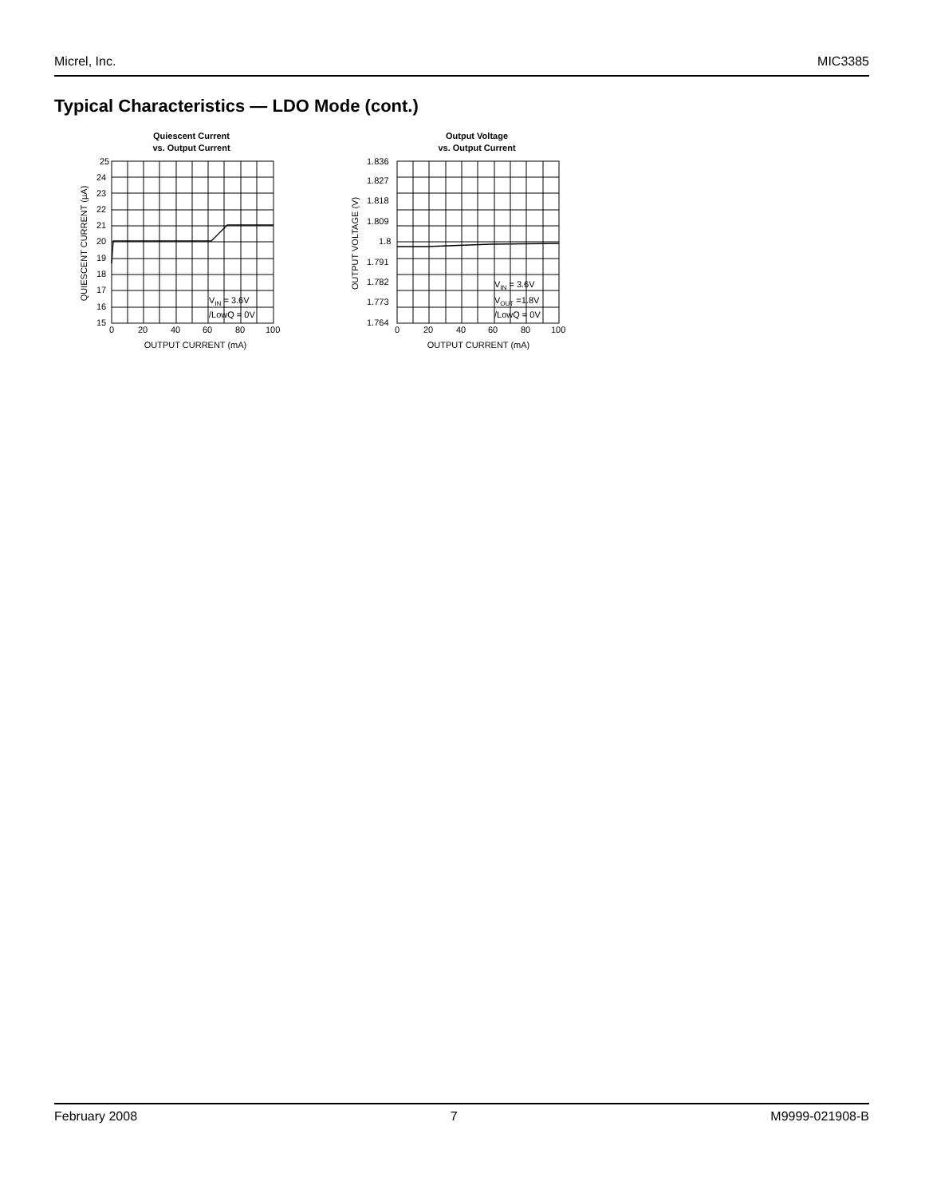Micrel, Inc. MIC3385
Typical Characteristics — LDO Mode (cont.)
Quiescent Current
vs. Output Current
25
24
23
22
21
20
19
18
17
16
15
0
20
40
60
80
100
VIN = 3.6V
/LowQ = 0V
OUTPUT CURRENT (mA)
QUIESCENT CURRENT (µA)
Output Voltage
vs. Output Current
1.836
1.827
1.818
1.809
1.8
1.791
1.782
1.773
1.764
0
20
40
60
80
100
VIN = 3.6V
VOUT =1.8V
/LowQ = 0V
OUTPUT CURRENT (mA)
OUTPUT VOLTAGE (V)
February 2008 7 M9999-021908-B